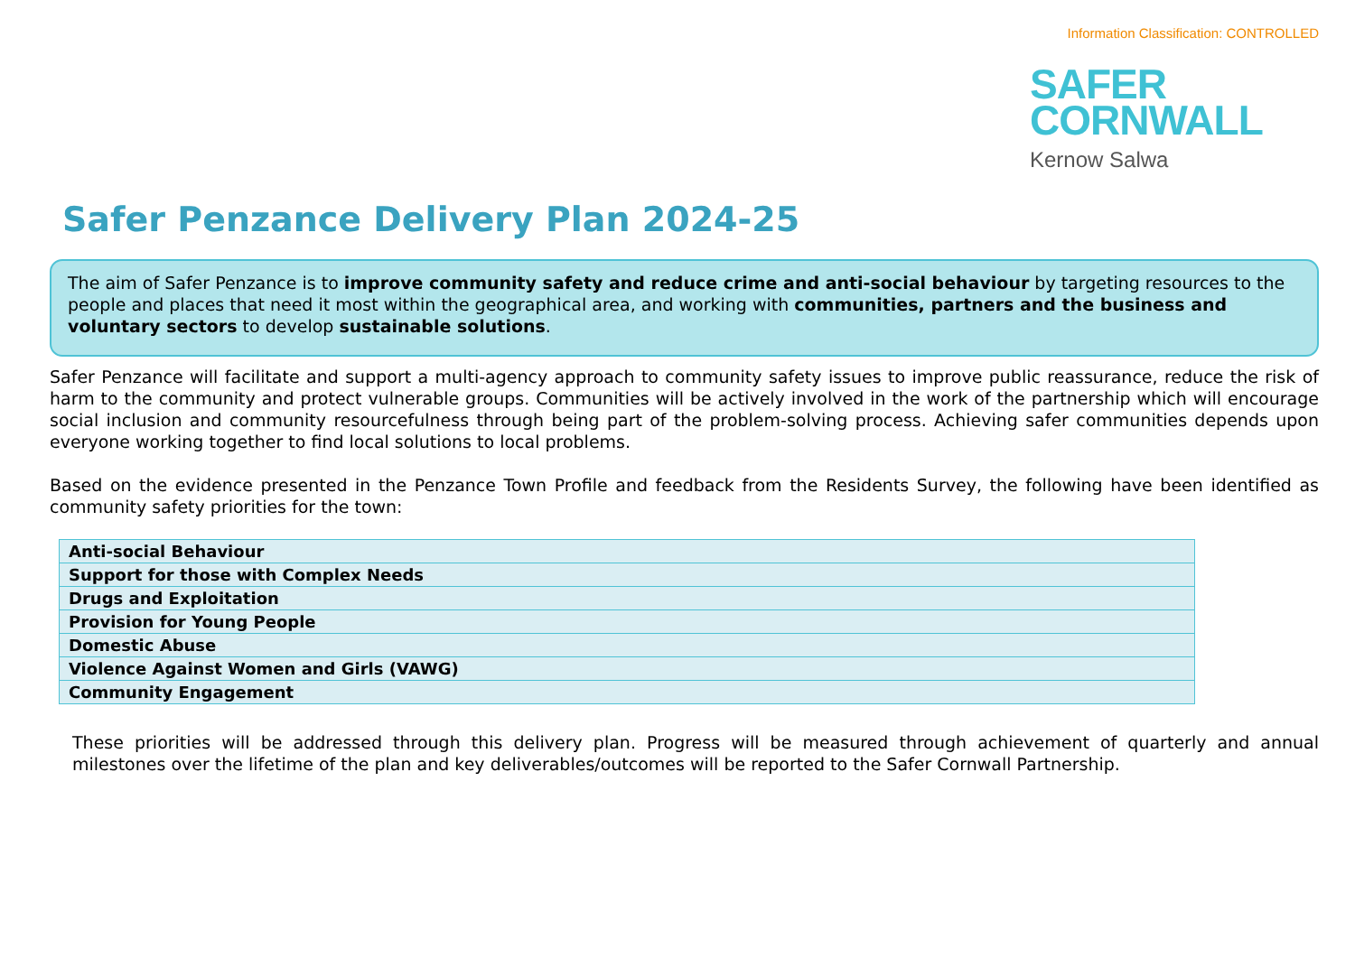Information Classification: CONTROLLED
SAFER
CORNWALL
Kernow Salwa
Safer Penzance Delivery Plan 2024-25
The aim of Safer Penzance is to improve community safety and reduce crime and anti-social behaviour by targeting resources to the people and places that need it most within the geographical area, and working with communities, partners and the business and voluntary sectors to develop sustainable solutions.
Safer Penzance will facilitate and support a multi-agency approach to community safety issues to improve public reassurance, reduce the risk of harm to the community and protect vulnerable groups. Communities will be actively involved in the work of the partnership which will encourage social inclusion and community resourcefulness through being part of the problem-solving process. Achieving safer communities depends upon everyone working together to find local solutions to local problems.
Based on the evidence presented in the Penzance Town Profile and feedback from the Residents Survey, the following have been identified as community safety priorities for the town:
| Anti-social Behaviour |
| Support for those with Complex Needs |
| Drugs and Exploitation |
| Provision for Young People |
| Domestic Abuse |
| Violence Against Women and Girls (VAWG) |
| Community Engagement |
These priorities will be addressed through this delivery plan. Progress will be measured through achievement of quarterly and annual milestones over the lifetime of the plan and key deliverables/outcomes will be reported to the Safer Cornwall Partnership.